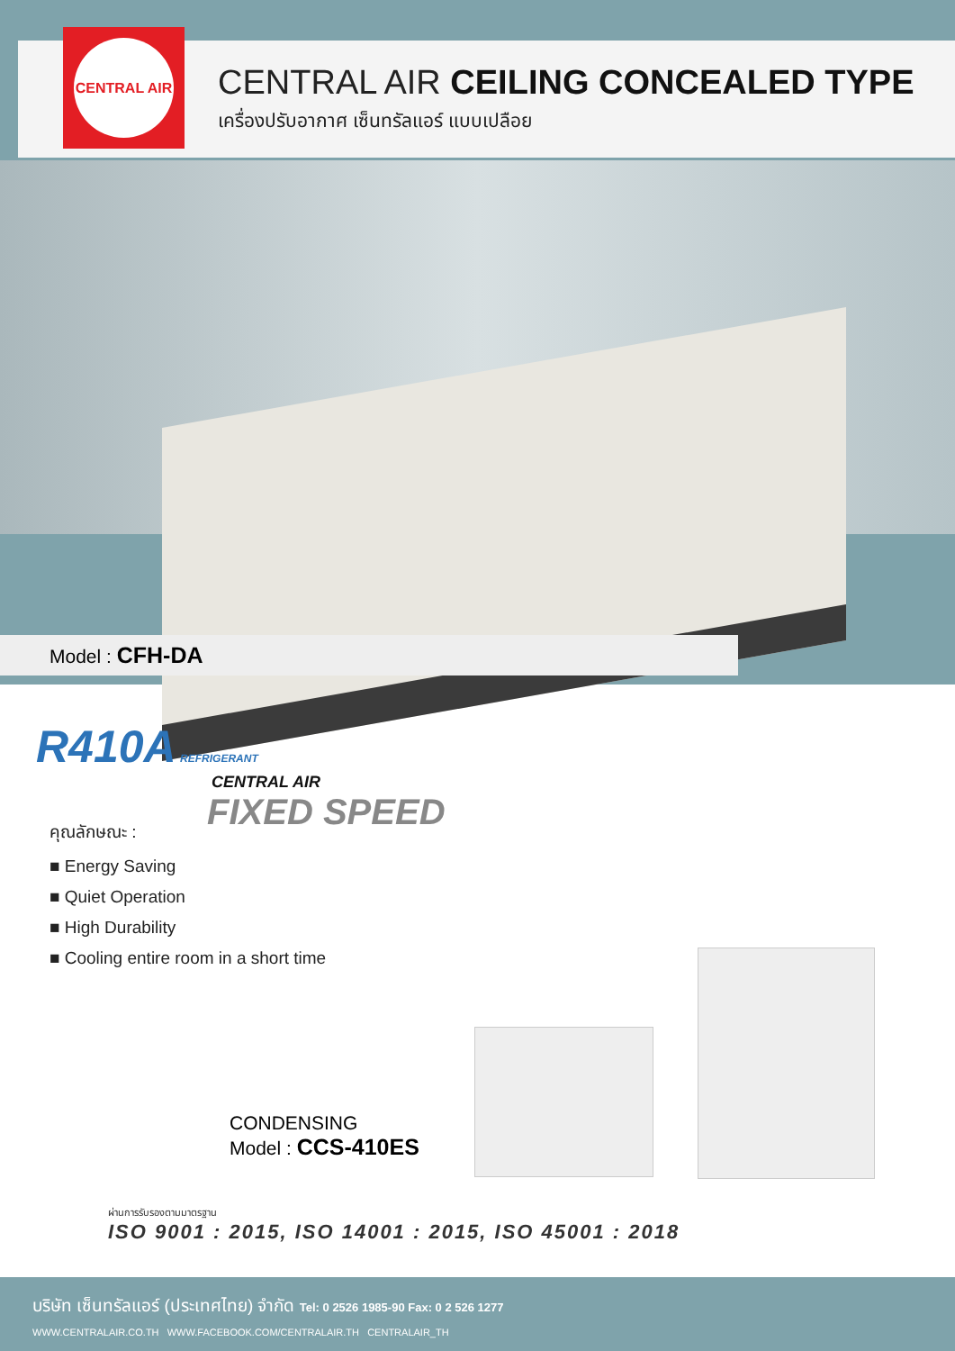CENTRAL AIR
CENTRAL AIR CEILING CONCEALED TYPE
เครื่องปรับอากาศ เซ็นทรัลแอร์ แบบเปลือย
Model : CFH-DA
R410A REFRIGERANT
CENTRAL AIR
FIXED SPEED
คุณลักษณะ :
■ Energy Saving
■ Quiet Operation
■ High Durability
■ Cooling entire room in a short time
CONDENSING
Model : CCS-410ES
ผ่านการรับรองตามมาตรฐาน
ISO 9001 : 2015, ISO 14001 : 2015, ISO 45001 : 2018
บริษัท เซ็นทรัลแอร์ (ประเทศไทย) จำกัด Tel: 0 2526 1985-90 Fax: 0 2 526 1277
WWW.CENTRALAIR.CO.TH WWW.FACEBOOK.COM/CENTRALAIR.TH CENTRALAIR_TH